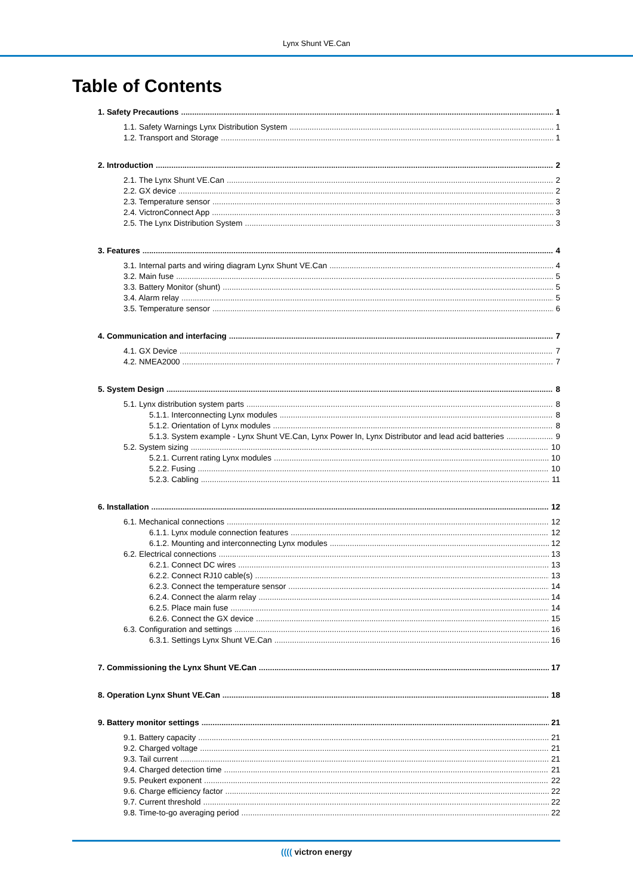Lynx Shunt VE.Can
Table of Contents
1. Safety Precautions 1
1.1. Safety Warnings Lynx Distribution System 1
1.2. Transport and Storage 1
2. Introduction 2
2.1. The Lynx Shunt VE.Can 2
2.2. GX device 2
2.3. Temperature sensor 3
2.4. VictronConnect App 3
2.5. The Lynx Distribution System 3
3. Features 4
3.1. Internal parts and wiring diagram Lynx Shunt VE.Can 4
3.2. Main fuse 5
3.3. Battery Monitor (shunt) 5
3.4. Alarm relay 5
3.5. Temperature sensor 6
4. Communication and interfacing 7
4.1. GX Device 7
4.2. NMEA2000 7
5. System Design 8
5.1. Lynx distribution system parts 8
5.1.1. Interconnecting Lynx modules 8
5.1.2. Orientation of Lynx modules 8
5.1.3. System example - Lynx Shunt VE.Can, Lynx Power In, Lynx Distributor and lead acid batteries 9
5.2. System sizing 10
5.2.1. Current rating Lynx modules 10
5.2.2. Fusing 10
5.2.3. Cabling 11
6. Installation 12
6.1. Mechanical connections 12
6.1.1. Lynx module connection features 12
6.1.2. Mounting and interconnecting Lynx modules 12
6.2. Electrical connections 13
6.2.1. Connect DC wires 13
6.2.2. Connect RJ10 cable(s) 13
6.2.3. Connect the temperature sensor 14
6.2.4. Connect the alarm relay 14
6.2.5. Place main fuse 14
6.2.6. Connect the GX device 15
6.3. Configuration and settings 16
6.3.1. Settings Lynx Shunt VE.Can 16
7. Commissioning the Lynx Shunt VE.Can 17
8. Operation Lynx Shunt VE.Can 18
9. Battery monitor settings 21
9.1. Battery capacity 21
9.2. Charged voltage 21
9.3. Tail current 21
9.4. Charged detection time 21
9.5. Peukert exponent 22
9.6. Charge efficiency factor 22
9.7. Current threshold 22
9.8. Time-to-go averaging period 22
(((( victron energy